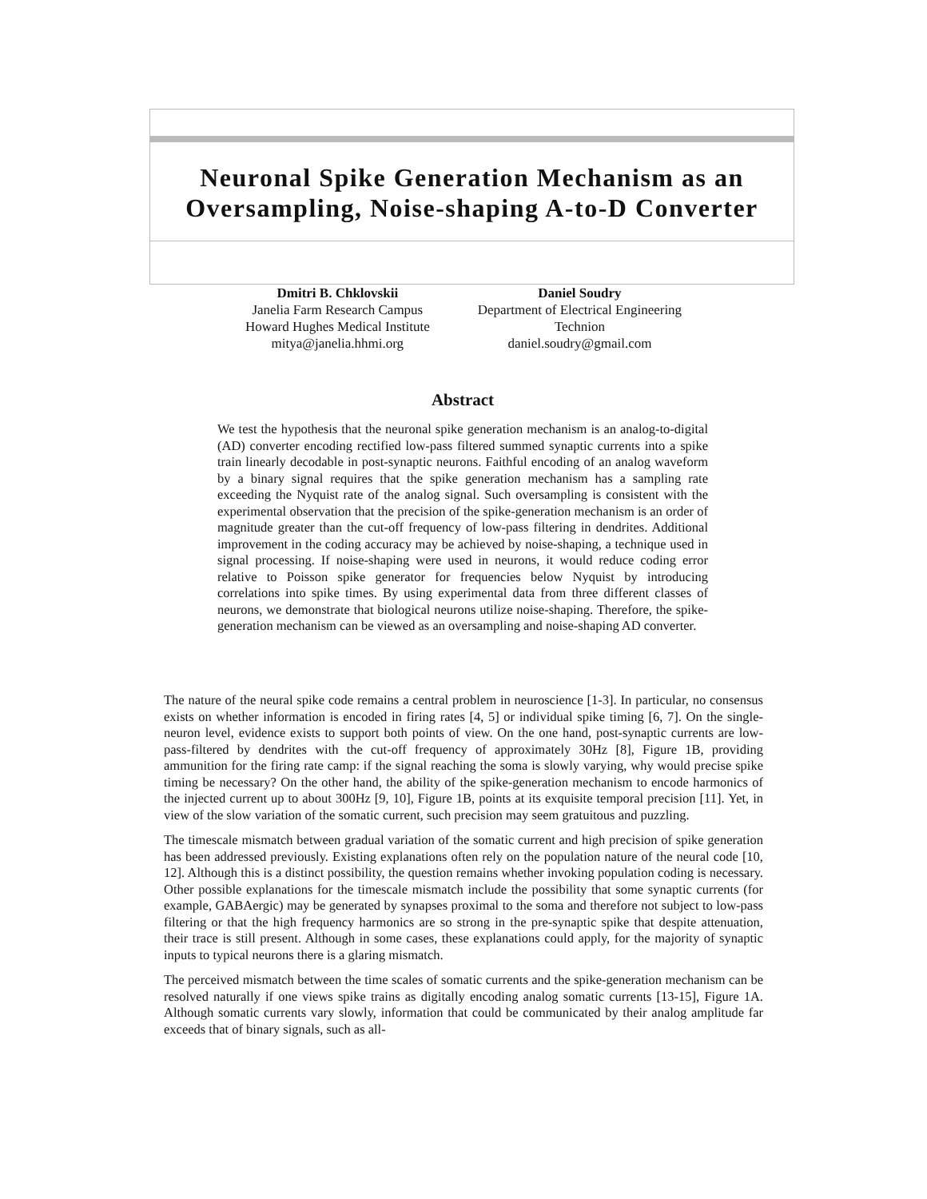Neuronal Spike Generation Mechanism as an Oversampling, Noise-shaping A-to-D Converter
Dmitri B. Chklovskii
Janelia Farm Research Campus
Howard Hughes Medical Institute
mitya@janelia.hhmi.org
Daniel Soudry
Department of Electrical Engineering
Technion
daniel.soudry@gmail.com
Abstract
We test the hypothesis that the neuronal spike generation mechanism is an analog-to-digital (AD) converter encoding rectified low-pass filtered summed synaptic currents into a spike train linearly decodable in post-synaptic neurons. Faithful encoding of an analog waveform by a binary signal requires that the spike generation mechanism has a sampling rate exceeding the Nyquist rate of the analog signal. Such oversampling is consistent with the experimental observation that the precision of the spike-generation mechanism is an order of magnitude greater than the cut-off frequency of low-pass filtering in dendrites. Additional improvement in the coding accuracy may be achieved by noise-shaping, a technique used in signal processing. If noise-shaping were used in neurons, it would reduce coding error relative to Poisson spike generator for frequencies below Nyquist by introducing correlations into spike times. By using experimental data from three different classes of neurons, we demonstrate that biological neurons utilize noise-shaping. Therefore, the spike-generation mechanism can be viewed as an oversampling and noise-shaping AD converter.
The nature of the neural spike code remains a central problem in neuroscience [1-3]. In particular, no consensus exists on whether information is encoded in firing rates [4, 5] or individual spike timing [6, 7]. On the single-neuron level, evidence exists to support both points of view. On the one hand, post-synaptic currents are low-pass-filtered by dendrites with the cut-off frequency of approximately 30Hz [8], Figure 1B, providing ammunition for the firing rate camp: if the signal reaching the soma is slowly varying, why would precise spike timing be necessary? On the other hand, the ability of the spike-generation mechanism to encode harmonics of the injected current up to about 300Hz [9, 10], Figure 1B, points at its exquisite temporal precision [11]. Yet, in view of the slow variation of the somatic current, such precision may seem gratuitous and puzzling.
The timescale mismatch between gradual variation of the somatic current and high precision of spike generation has been addressed previously. Existing explanations often rely on the population nature of the neural code [10, 12]. Although this is a distinct possibility, the question remains whether invoking population coding is necessary. Other possible explanations for the timescale mismatch include the possibility that some synaptic currents (for example, GABAergic) may be generated by synapses proximal to the soma and therefore not subject to low-pass filtering or that the high frequency harmonics are so strong in the pre-synaptic spike that despite attenuation, their trace is still present. Although in some cases, these explanations could apply, for the majority of synaptic inputs to typical neurons there is a glaring mismatch.
The perceived mismatch between the time scales of somatic currents and the spike-generation mechanism can be resolved naturally if one views spike trains as digitally encoding analog somatic currents [13-15], Figure 1A. Although somatic currents vary slowly, information that could be communicated by their analog amplitude far exceeds that of binary signals, such as all-